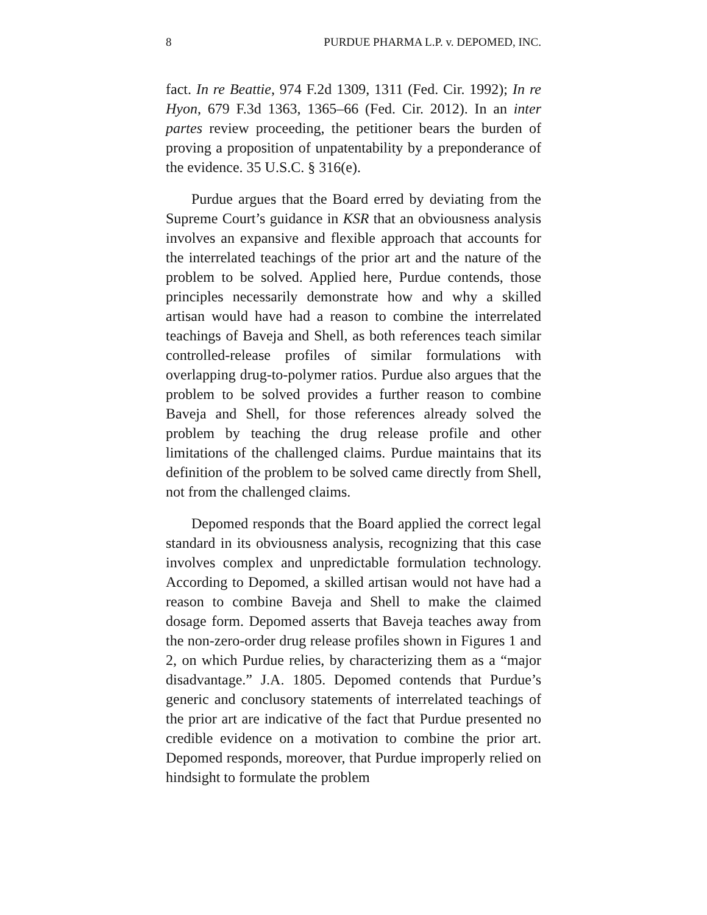8 PURDUE PHARMA L.P. v. DEPOMED, INC.
fact. In re Beattie, 974 F.2d 1309, 1311 (Fed. Cir. 1992); In re Hyon, 679 F.3d 1363, 1365–66 (Fed. Cir. 2012). In an inter partes review proceeding, the petitioner bears the burden of proving a proposition of unpatentability by a preponderance of the evidence. 35 U.S.C. § 316(e).
Purdue argues that the Board erred by deviating from the Supreme Court’s guidance in KSR that an obviousness analysis involves an expansive and flexible approach that accounts for the interrelated teachings of the prior art and the nature of the problem to be solved. Applied here, Purdue contends, those principles necessarily demonstrate how and why a skilled artisan would have had a reason to combine the interrelated teachings of Baveja and Shell, as both references teach similar controlled-release profiles of similar formulations with overlapping drug-to-polymer ratios. Purdue also argues that the problem to be solved provides a further reason to combine Baveja and Shell, for those references already solved the problem by teaching the drug release profile and other limitations of the challenged claims. Purdue maintains that its definition of the problem to be solved came directly from Shell, not from the challenged claims.
Depomed responds that the Board applied the correct legal standard in its obviousness analysis, recognizing that this case involves complex and unpredictable formulation technology. According to Depomed, a skilled artisan would not have had a reason to combine Baveja and Shell to make the claimed dosage form. Depomed asserts that Baveja teaches away from the non-zero-order drug release profiles shown in Figures 1 and 2, on which Purdue relies, by characterizing them as a “major disadvantage.” J.A. 1805. Depomed contends that Purdue’s generic and conclusory statements of interrelated teachings of the prior art are indicative of the fact that Purdue presented no credible evidence on a motivation to combine the prior art. Depomed responds, moreover, that Purdue improperly relied on hindsight to formulate the problem